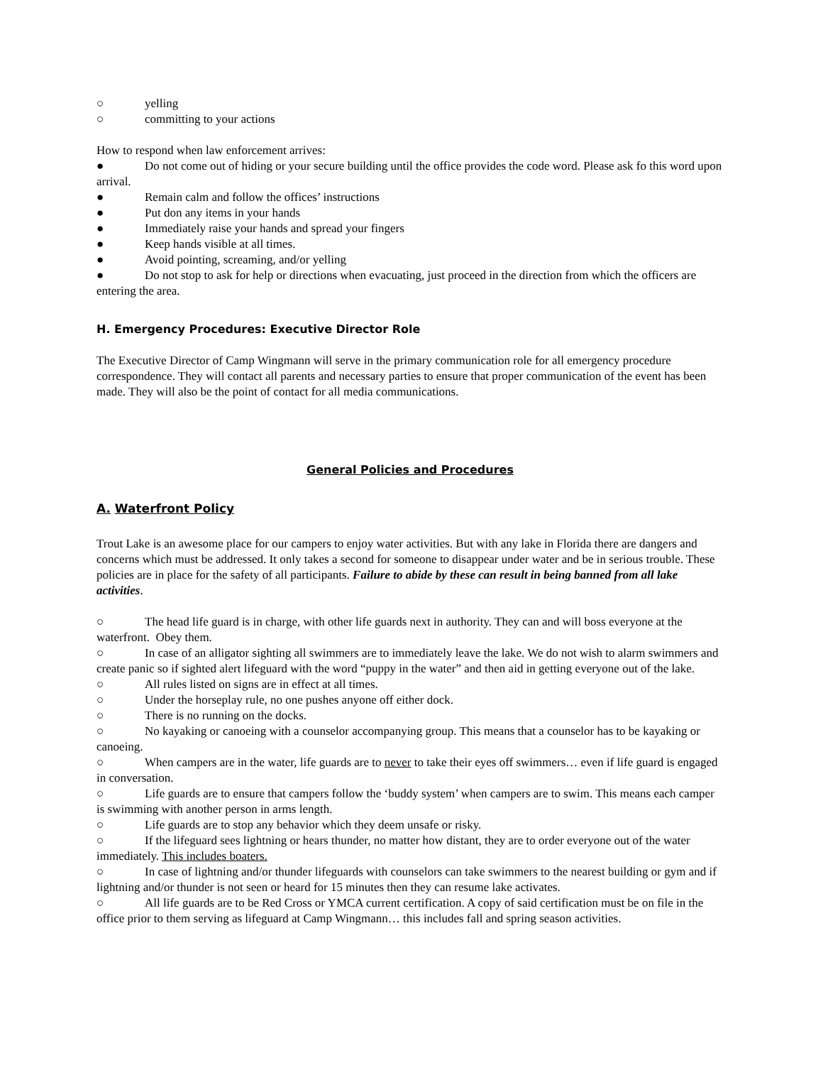○ yelling
○ committing to your actions
How to respond when law enforcement arrives:
● Do not come out of hiding or your secure building until the office provides the code word. Please ask fo this word upon arrival.
● Remain calm and follow the offices’ instructions
● Put don any items in your hands
● Immediately raise your hands and spread your fingers
● Keep hands visible at all times.
● Avoid pointing, screaming, and/or yelling
● Do not stop to ask for help or directions when evacuating, just proceed in the direction from which the officers are entering the area.
H. Emergency Procedures: Executive Director Role
The Executive Director of Camp Wingmann will serve in the primary communication role for all emergency procedure correspondence. They will contact all parents and necessary parties to ensure that proper communication of the event has been made. They will also be the point of contact for all media communications.
General Policies and Procedures
A. Waterfront Policy
Trout Lake is an awesome place for our campers to enjoy water activities. But with any lake in Florida there are dangers and concerns which must be addressed. It only takes a second for someone to disappear under water and be in serious trouble. These policies are in place for the safety of all participants. Failure to abide by these can result in being banned from all lake activities.
○ The head life guard is in charge, with other life guards next in authority. They can and will boss everyone at the waterfront. Obey them.
○ In case of an alligator sighting all swimmers are to immediately leave the lake. We do not wish to alarm swimmers and create panic so if sighted alert lifeguard with the word “puppy in the water” and then aid in getting everyone out of the lake.
○ All rules listed on signs are in effect at all times.
○ Under the horseplay rule, no one pushes anyone off either dock.
○ There is no running on the docks.
○ No kayaking or canoeing with a counselor accompanying group. This means that a counselor has to be kayaking or canoeing.
○ When campers are in the water, life guards are to never to take their eyes off swimmers… even if life guard is engaged in conversation.
○ Life guards are to ensure that campers follow the ‘buddy system’ when campers are to swim. This means each camper is swimming with another person in arms length.
○ Life guards are to stop any behavior which they deem unsafe or risky.
○ If the lifeguard sees lightning or hears thunder, no matter how distant, they are to order everyone out of the water immediately. This includes boaters.
○ In case of lightning and/or thunder lifeguards with counselors can take swimmers to the nearest building or gym and if lightning and/or thunder is not seen or heard for 15 minutes then they can resume lake activates.
○ All life guards are to be Red Cross or YMCA current certification. A copy of said certification must be on file in the office prior to them serving as lifeguard at Camp Wingmann… this includes fall and spring season activities.